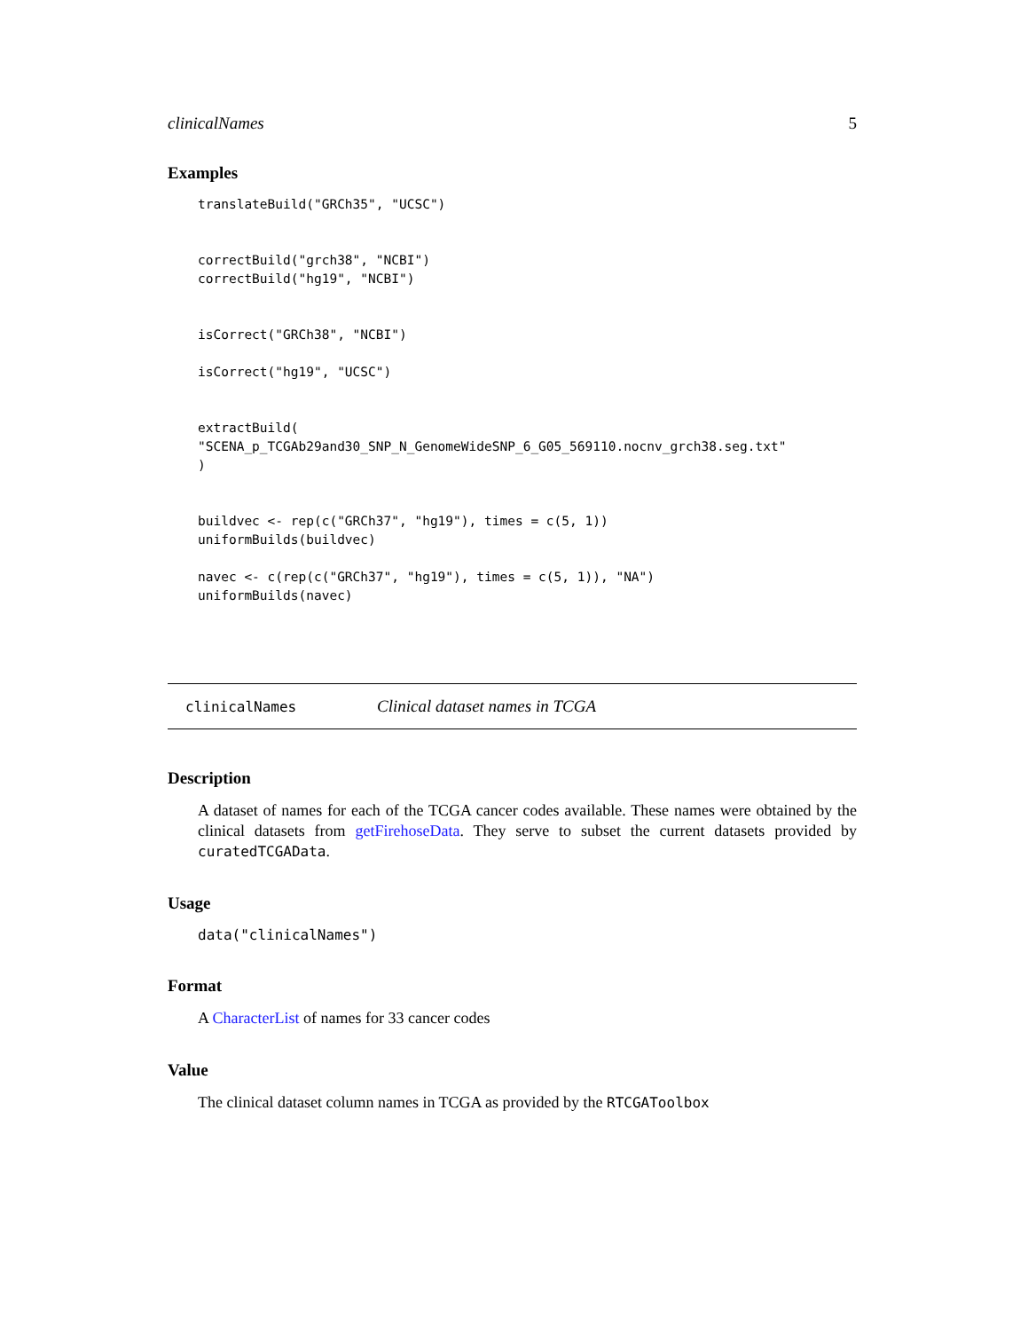clinicalNames 5
Examples
translateBuild("GRCh35", "UCSC")


correctBuild("grch38", "NCBI")
correctBuild("hg19", "NCBI")


isCorrect("GRCh38", "NCBI")

isCorrect("hg19", "UCSC")


extractBuild(
"SCENA_p_TCGAb29and30_SNP_N_GenomeWideSNP_6_G05_569110.nocnv_grch38.seg.txt"
)


buildvec <- rep(c("GRCh37", "hg19"), times = c(5, 1))
uniformBuilds(buildvec)

navec <- c(rep(c("GRCh37", "hg19"), times = c(5, 1)), "NA")
uniformBuilds(navec)
clinicalNames Clinical dataset names in TCGA
Description
A dataset of names for each of the TCGA cancer codes available. These names were obtained by the clinical datasets from getFirehoseData. They serve to subset the current datasets provided by curatedTCGAData.
Usage
data("clinicalNames")
Format
A CharacterList of names for 33 cancer codes
Value
The clinical dataset column names in TCGA as provided by the RTCGAToolbox